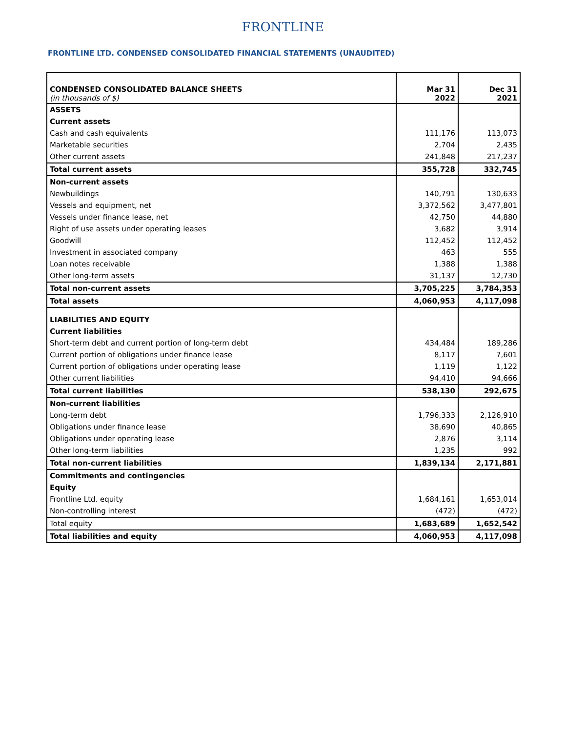FRONTLINE
FRONTLINE LTD. CONDENSED CONSOLIDATED FINANCIAL STATEMENTS (UNAUDITED)
| CONDENSED CONSOLIDATED BALANCE SHEETS (in thousands of $) | Mar 31 2022 | Dec 31 2021 |
| ASSETS | | |
| Current assets | | |
| Cash and cash equivalents | 111,176 | 113,073 |
| Marketable securities | 2,704 | 2,435 |
| Other current assets | 241,848 | 217,237 |
| Total current assets | 355,728 | 332,745 |
| Non-current assets | | |
| Newbuildings | 140,791 | 130,633 |
| Vessels and equipment, net | 3,372,562 | 3,477,801 |
| Vessels under finance lease, net | 42,750 | 44,880 |
| Right of use assets under operating leases | 3,682 | 3,914 |
| Goodwill | 112,452 | 112,452 |
| Investment in associated company | 463 | 555 |
| Loan notes receivable | 1,388 | 1,388 |
| Other long-term assets | 31,137 | 12,730 |
| Total non-current assets | 3,705,225 | 3,784,353 |
| Total assets | 4,060,953 | 4,117,098 |
| LIABILITIES AND EQUITY | | |
| Current liabilities | | |
| Short-term debt and current portion of long-term debt | 434,484 | 189,286 |
| Current portion of obligations under finance lease | 8,117 | 7,601 |
| Current portion of obligations under operating lease | 1,119 | 1,122 |
| Other current liabilities | 94,410 | 94,666 |
| Total current liabilities | 538,130 | 292,675 |
| Non-current liabilities | | |
| Long-term debt | 1,796,333 | 2,126,910 |
| Obligations under finance lease | 38,690 | 40,865 |
| Obligations under operating lease | 2,876 | 3,114 |
| Other long-term liabilities | 1,235 | 992 |
| Total non-current liabilities | 1,839,134 | 2,171,881 |
| Commitments and contingencies | | |
| Equity | | |
| Frontline Ltd. equity | 1,684,161 | 1,653,014 |
| Non-controlling interest | (472) | (472) |
| Total equity | 1,683,689 | 1,652,542 |
| Total liabilities and equity | 4,060,953 | 4,117,098 |